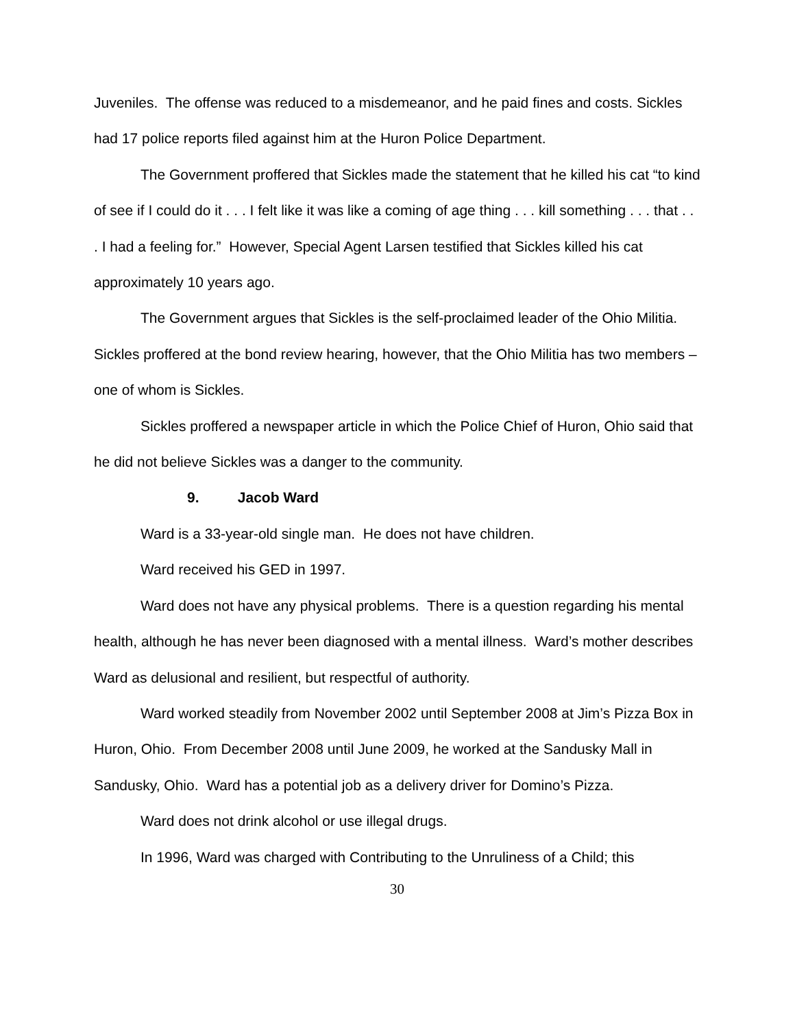Juveniles. The offense was reduced to a misdemeanor, and he paid fines and costs. Sickles had 17 police reports filed against him at the Huron Police Department.
The Government proffered that Sickles made the statement that he killed his cat “to kind of see if I could do it . . . I felt like it was like a coming of age thing . . . kill something . . . that . . . I had a feeling for.” However, Special Agent Larsen testified that Sickles killed his cat approximately 10 years ago.
The Government argues that Sickles is the self-proclaimed leader of the Ohio Militia. Sickles proffered at the bond review hearing, however, that the Ohio Militia has two members – one of whom is Sickles.
Sickles proffered a newspaper article in which the Police Chief of Huron, Ohio said that he did not believe Sickles was a danger to the community.
9. Jacob Ward
Ward is a 33-year-old single man. He does not have children.
Ward received his GED in 1997.
Ward does not have any physical problems. There is a question regarding his mental health, although he has never been diagnosed with a mental illness. Ward’s mother describes Ward as delusional and resilient, but respectful of authority.
Ward worked steadily from November 2002 until September 2008 at Jim’s Pizza Box in Huron, Ohio. From December 2008 until June 2009, he worked at the Sandusky Mall in Sandusky, Ohio. Ward has a potential job as a delivery driver for Domino’s Pizza.
Ward does not drink alcohol or use illegal drugs.
In 1996, Ward was charged with Contributing to the Unruliness of a Child; this
30